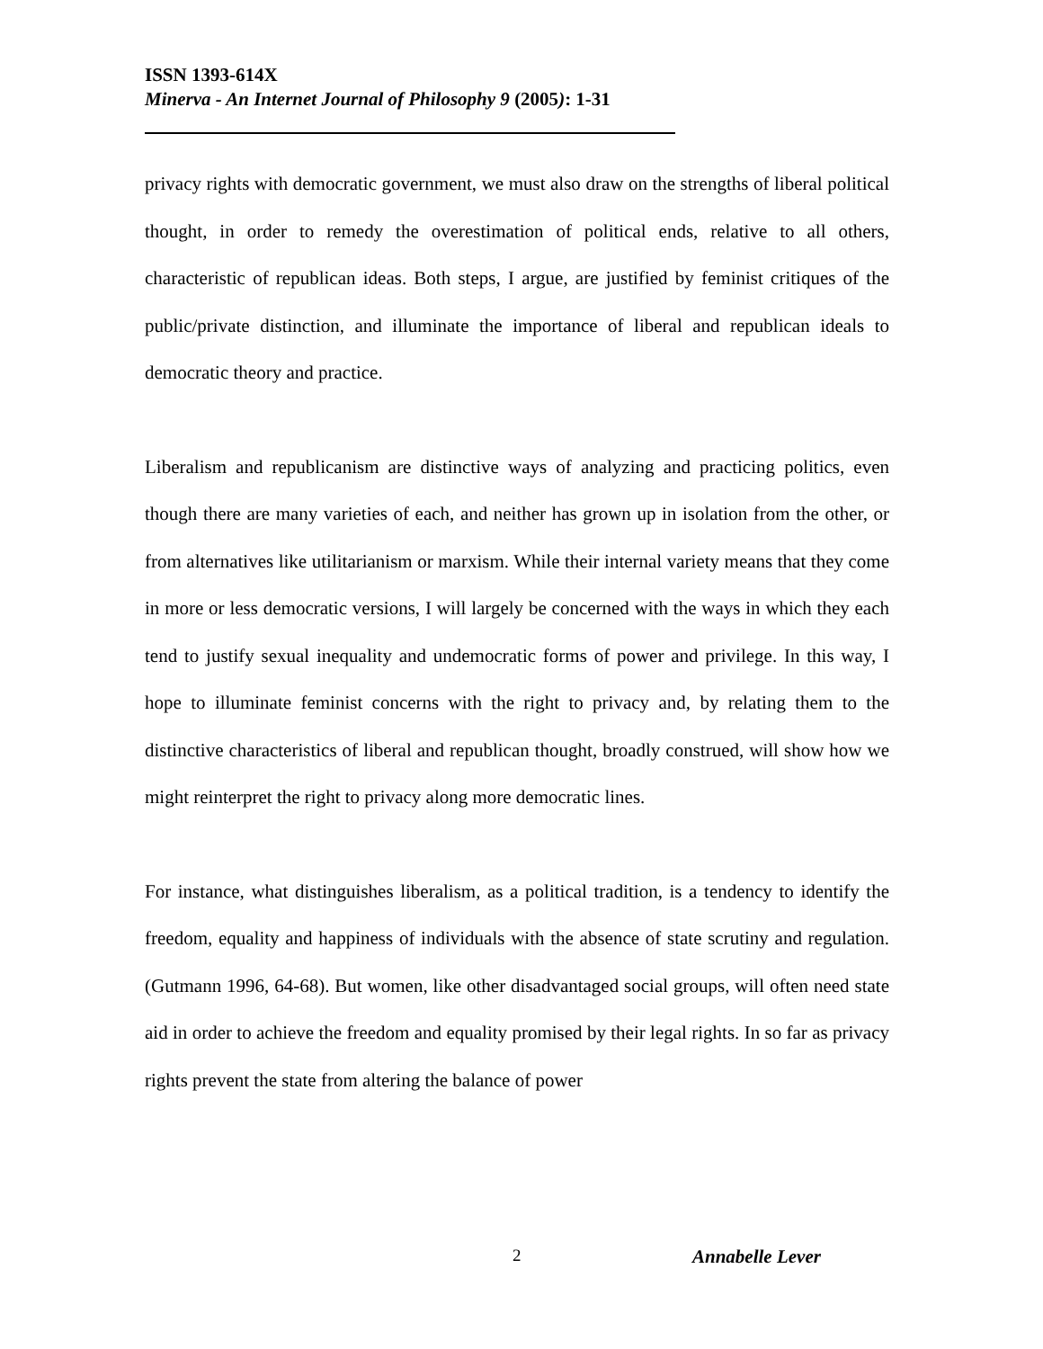ISSN 1393-614X
Minerva - An Internet Journal of Philosophy 9 (2005): 1-31
privacy rights with democratic government, we must also draw on the strengths of liberal political thought, in order to remedy the overestimation of political ends, relative to all others, characteristic of republican ideas. Both steps, I argue, are justified by feminist critiques of the public/private distinction, and illuminate the importance of liberal and republican ideals to democratic theory and practice.
Liberalism and republicanism are distinctive ways of analyzing and practicing politics, even though there are many varieties of each, and neither has grown up in isolation from the other, or from alternatives like utilitarianism or marxism. While their internal variety means that they come in more or less democratic versions, I will largely be concerned with the ways in which they each tend to justify sexual inequality and undemocratic forms of power and privilege. In this way, I hope to illuminate feminist concerns with the right to privacy and, by relating them to the distinctive characteristics of liberal and republican thought, broadly construed, will show how we might reinterpret the right to privacy along more democratic lines.
For instance, what distinguishes liberalism, as a political tradition, is a tendency to identify the freedom, equality and happiness of individuals with the absence of state scrutiny and regulation. (Gutmann 1996, 64-68). But women, like other disadvantaged social groups, will often need state aid in order to achieve the freedom and equality promised by their legal rights. In so far as privacy rights prevent the state from altering the balance of power
2 Annabelle Lever